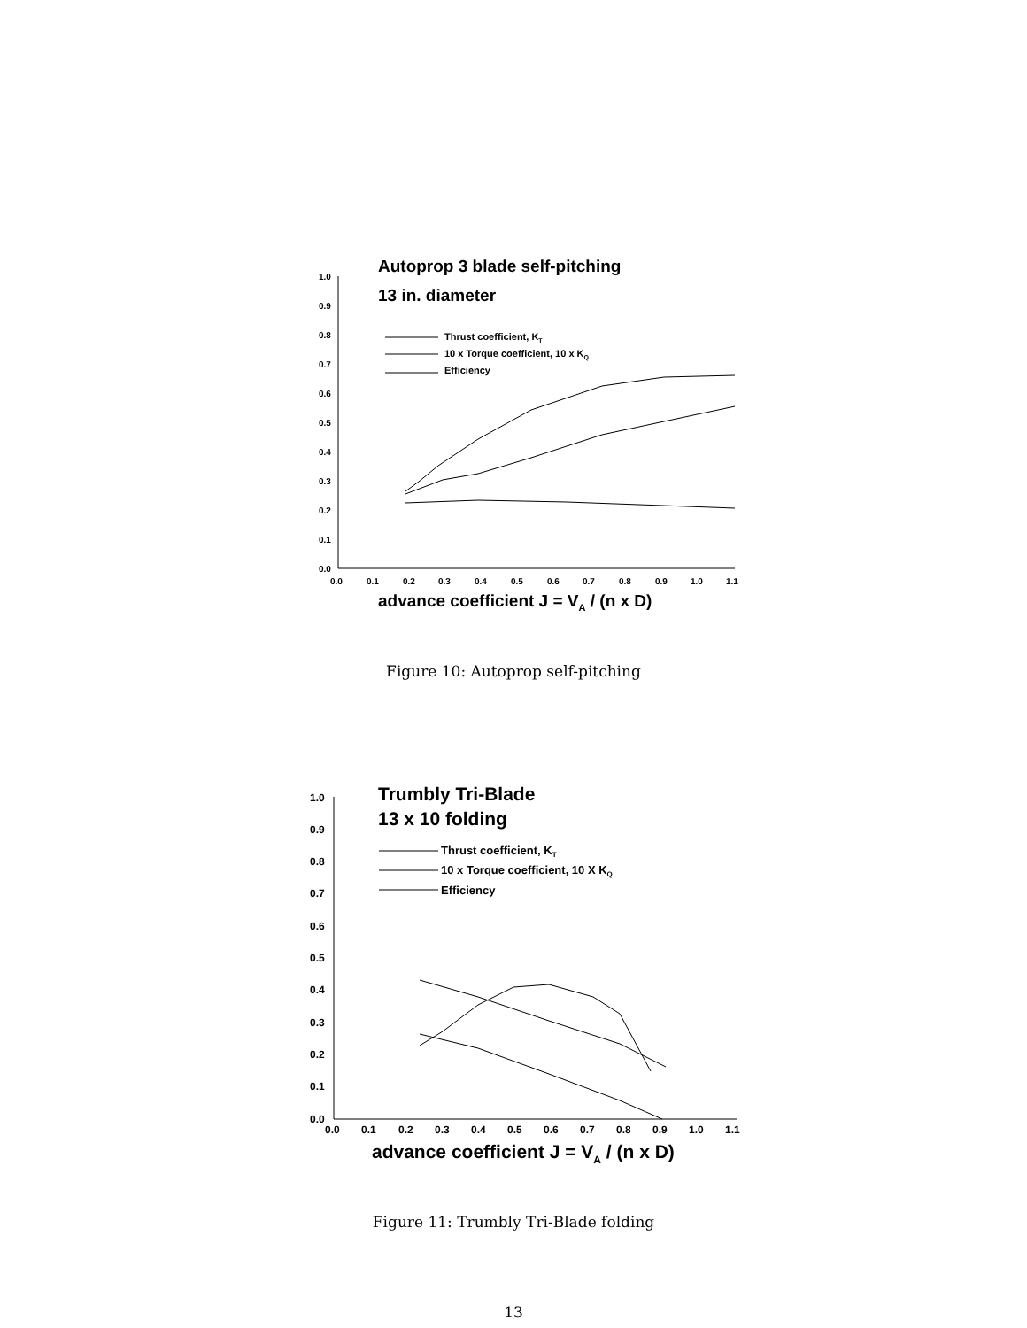Autoprop 3 blade self-pitching
13 in. diameter
0.0
0.1
0.2
0.3
0.4
0.5
0.6
0.7
0.8
0.9
1.0
0.0
0.1
0.2
0.3
0.4
0.5
0.6
0.7
0.8
0.9
1.0
1.1
advance coefficient J = VA / (n x D)
Thrust coefficient, KT
10 x Torque coefficient, 10 x KQ
Efficiency
Figure 10: Autoprop self-pitching
Trumbly Tri-Blade
13 x 10 folding
0.0
0.1
0.2
0.3
0.4
0.5
0.6
0.7
0.8
0.9
1.0
0.0
0.1
0.2
0.3
0.4
0.5
0.6
0.7
0.8
0.9
1.0
1.1
advance coefficient J = VA / (n x D)
Thrust coefficient, KT
10 x Torque coefficient, 10 X KQ
Efficiency
Figure 11: Trumbly Tri-Blade folding
13